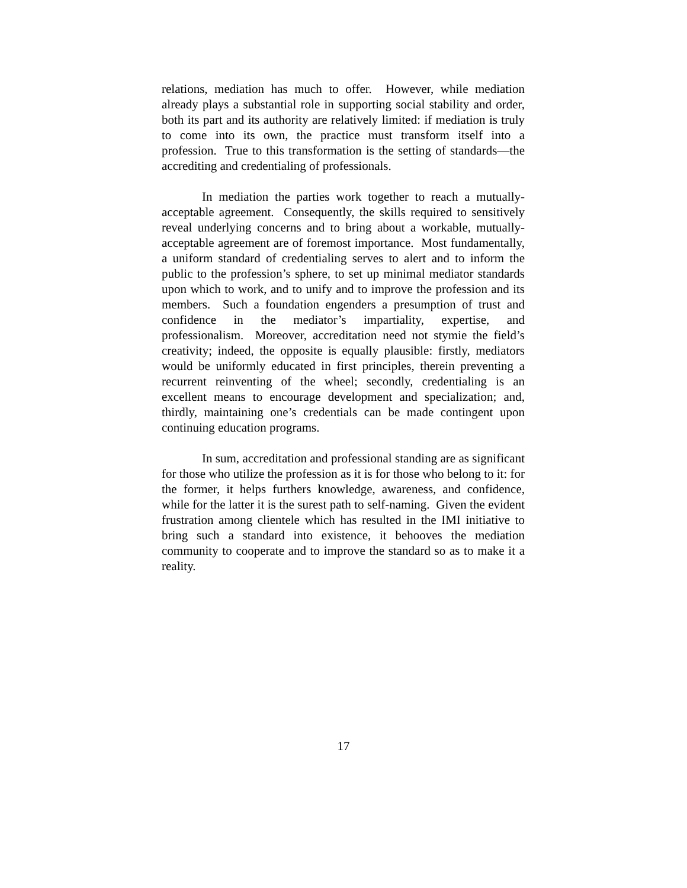relations, mediation has much to offer. However, while mediation already plays a substantial role in supporting social stability and order, both its part and its authority are relatively limited: if mediation is truly to come into its own, the practice must transform itself into a profession. True to this transformation is the setting of standards—the accrediting and credentialing of professionals.
In mediation the parties work together to reach a mutually-acceptable agreement. Consequently, the skills required to sensitively reveal underlying concerns and to bring about a workable, mutually-acceptable agreement are of foremost importance. Most fundamentally, a uniform standard of credentialing serves to alert and to inform the public to the profession’s sphere, to set up minimal mediator standards upon which to work, and to unify and to improve the profession and its members. Such a foundation engenders a presumption of trust and confidence in the mediator’s impartiality, expertise, and professionalism. Moreover, accreditation need not stymie the field’s creativity; indeed, the opposite is equally plausible: firstly, mediators would be uniformly educated in first principles, therein preventing a recurrent reinventing of the wheel; secondly, credentialing is an excellent means to encourage development and specialization; and, thirdly, maintaining one’s credentials can be made contingent upon continuing education programs.
In sum, accreditation and professional standing are as significant for those who utilize the profession as it is for those who belong to it: for the former, it helps furthers knowledge, awareness, and confidence, while for the latter it is the surest path to self-naming. Given the evident frustration among clientele which has resulted in the IMI initiative to bring such a standard into existence, it behooves the mediation community to cooperate and to improve the standard so as to make it a reality.
17